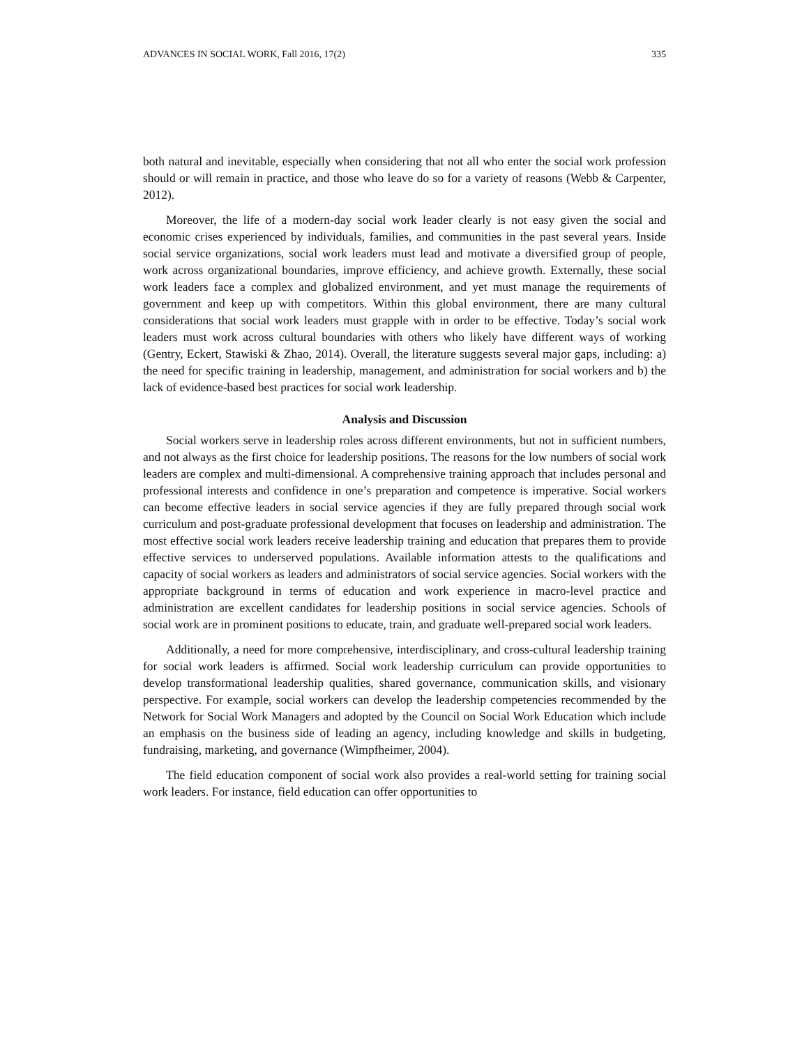ADVANCES IN SOCIAL WORK, Fall 2016, 17(2) 335
both natural and inevitable, especially when considering that not all who enter the social work profession should or will remain in practice, and those who leave do so for a variety of reasons (Webb & Carpenter, 2012).
Moreover, the life of a modern-day social work leader clearly is not easy given the social and economic crises experienced by individuals, families, and communities in the past several years. Inside social service organizations, social work leaders must lead and motivate a diversified group of people, work across organizational boundaries, improve efficiency, and achieve growth. Externally, these social work leaders face a complex and globalized environment, and yet must manage the requirements of government and keep up with competitors. Within this global environment, there are many cultural considerations that social work leaders must grapple with in order to be effective. Today’s social work leaders must work across cultural boundaries with others who likely have different ways of working (Gentry, Eckert, Stawiski & Zhao, 2014). Overall, the literature suggests several major gaps, including: a) the need for specific training in leadership, management, and administration for social workers and b) the lack of evidence-based best practices for social work leadership.
Analysis and Discussion
Social workers serve in leadership roles across different environments, but not in sufficient numbers, and not always as the first choice for leadership positions. The reasons for the low numbers of social work leaders are complex and multi-dimensional. A comprehensive training approach that includes personal and professional interests and confidence in one’s preparation and competence is imperative. Social workers can become effective leaders in social service agencies if they are fully prepared through social work curriculum and post-graduate professional development that focuses on leadership and administration. The most effective social work leaders receive leadership training and education that prepares them to provide effective services to underserved populations. Available information attests to the qualifications and capacity of social workers as leaders and administrators of social service agencies. Social workers with the appropriate background in terms of education and work experience in macro-level practice and administration are excellent candidates for leadership positions in social service agencies. Schools of social work are in prominent positions to educate, train, and graduate well-prepared social work leaders.
Additionally, a need for more comprehensive, interdisciplinary, and cross-cultural leadership training for social work leaders is affirmed. Social work leadership curriculum can provide opportunities to develop transformational leadership qualities, shared governance, communication skills, and visionary perspective. For example, social workers can develop the leadership competencies recommended by the Network for Social Work Managers and adopted by the Council on Social Work Education which include an emphasis on the business side of leading an agency, including knowledge and skills in budgeting, fundraising, marketing, and governance (Wimpfheimer, 2004).
The field education component of social work also provides a real-world setting for training social work leaders. For instance, field education can offer opportunities to